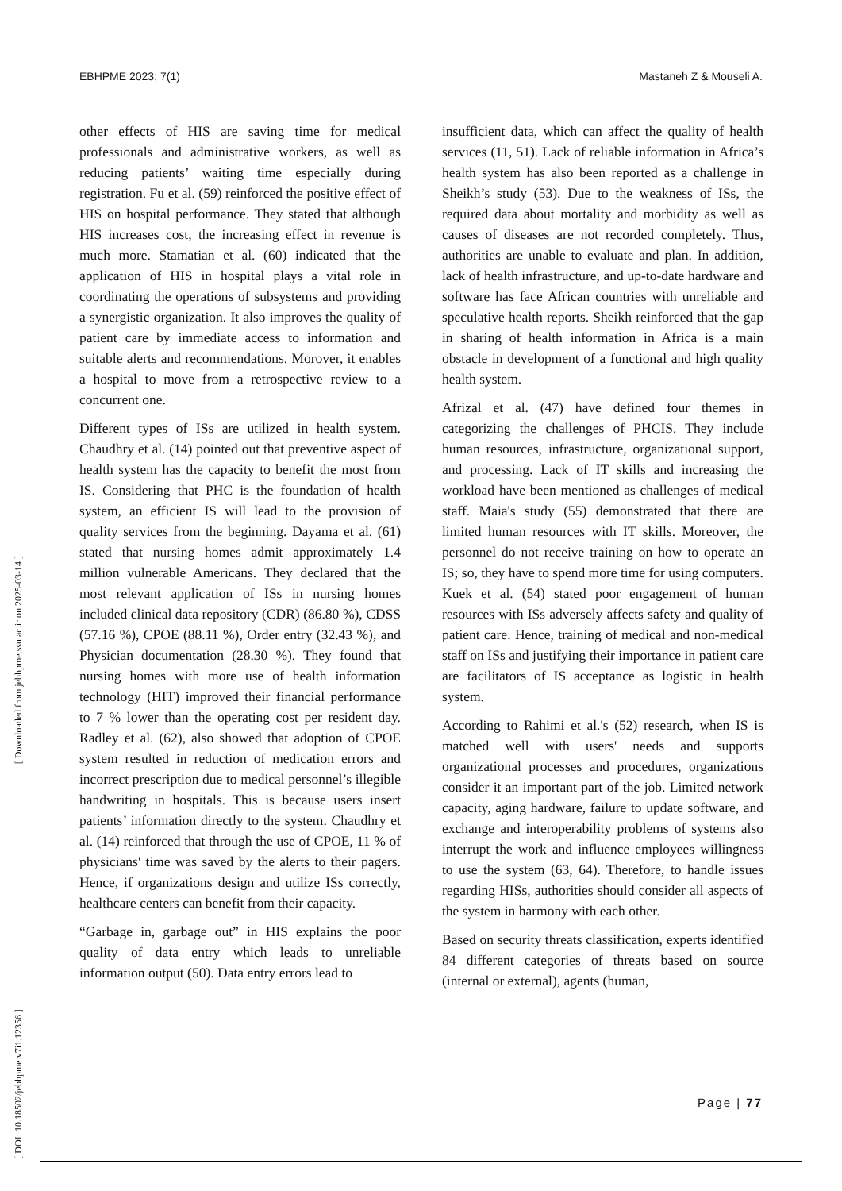EBHPME 2023; 7(1) Mastaneh Z & Mouseli A.
[ Downloaded from jebhpme.ssu.ac.ir on 2025-03-14 ]
[ DOI: 10.18502/jebhpme.v7i1.12356 ]
other effects of HIS are saving time for medical professionals and administrative workers, as well as reducing patients’ waiting time especially during registration. Fu et al. (59) reinforced the positive effect of HIS on hospital performance. They stated that although HIS increases cost, the increasing effect in revenue is much more. Stamatian et al. (60) indicated that the application of HIS in hospital plays a vital role in coordinating the operations of subsystems and providing a synergistic organization. It also improves the quality of patient care by immediate access to information and suitable alerts and recommendations. Morover, it enables a hospital to move from a retrospective review to a concurrent one.
Different types of ISs are utilized in health system. Chaudhry et al. (14) pointed out that preventive aspect of health system has the capacity to benefit the most from IS. Considering that PHC is the foundation of health system, an efficient IS will lead to the provision of quality services from the beginning. Dayama et al. (61) stated that nursing homes admit approximately 1.4 million vulnerable Americans. They declared that the most relevant application of ISs in nursing homes included clinical data repository (CDR) (86.80 %), CDSS (57.16 %), CPOE (88.11 %), Order entry (32.43 %), and Physician documentation (28.30 %). They found that nursing homes with more use of health information technology (HIT) improved their financial performance to 7 % lower than the operating cost per resident day. Radley et al. (62), also showed that adoption of CPOE system resulted in reduction of medication errors and incorrect prescription due to medical personnel’s illegible handwriting in hospitals. This is because users insert patients’ information directly to the system. Chaudhry et al. (14) reinforced that through the use of CPOE, 11 % of physicians' time was saved by the alerts to their pagers. Hence, if organizations design and utilize ISs correctly, healthcare centers can benefit from their capacity.
“Garbage in, garbage out” in HIS explains the poor quality of data entry which leads to unreliable information output (50). Data entry errors lead to
insufficient data, which can affect the quality of health services (11, 51). Lack of reliable information in Africa’s health system has also been reported as a challenge in Sheikh’s study (53). Due to the weakness of ISs, the required data about mortality and morbidity as well as causes of diseases are not recorded completely. Thus, authorities are unable to evaluate and plan. In addition, lack of health infrastructure, and up-to-date hardware and software has face African countries with unreliable and speculative health reports. Sheikh reinforced that the gap in sharing of health information in Africa is a main obstacle in development of a functional and high quality health system.
Afrizal et al. (47) have defined four themes in categorizing the challenges of PHCIS. They include human resources, infrastructure, organizational support, and processing. Lack of IT skills and increasing the workload have been mentioned as challenges of medical staff. Maia's study (55) demonstrated that there are limited human resources with IT skills. Moreover, the personnel do not receive training on how to operate an IS; so, they have to spend more time for using computers. Kuek et al. (54) stated poor engagement of human resources with ISs adversely affects safety and quality of patient care. Hence, training of medical and non-medical staff on ISs and justifying their importance in patient care are facilitators of IS acceptance as logistic in health system.
According to Rahimi et al.'s (52) research, when IS is matched well with users' needs and supports organizational processes and procedures, organizations consider it an important part of the job. Limited network capacity, aging hardware, failure to update software, and exchange and interoperability problems of systems also interrupt the work and influence employees willingness to use the system (63, 64). Therefore, to handle issues regarding HISs, authorities should consider all aspects of the system in harmony with each other.
Based on security threats classification, experts identified 84 different categories of threats based on source (internal or external), agents (human,
Page | 77